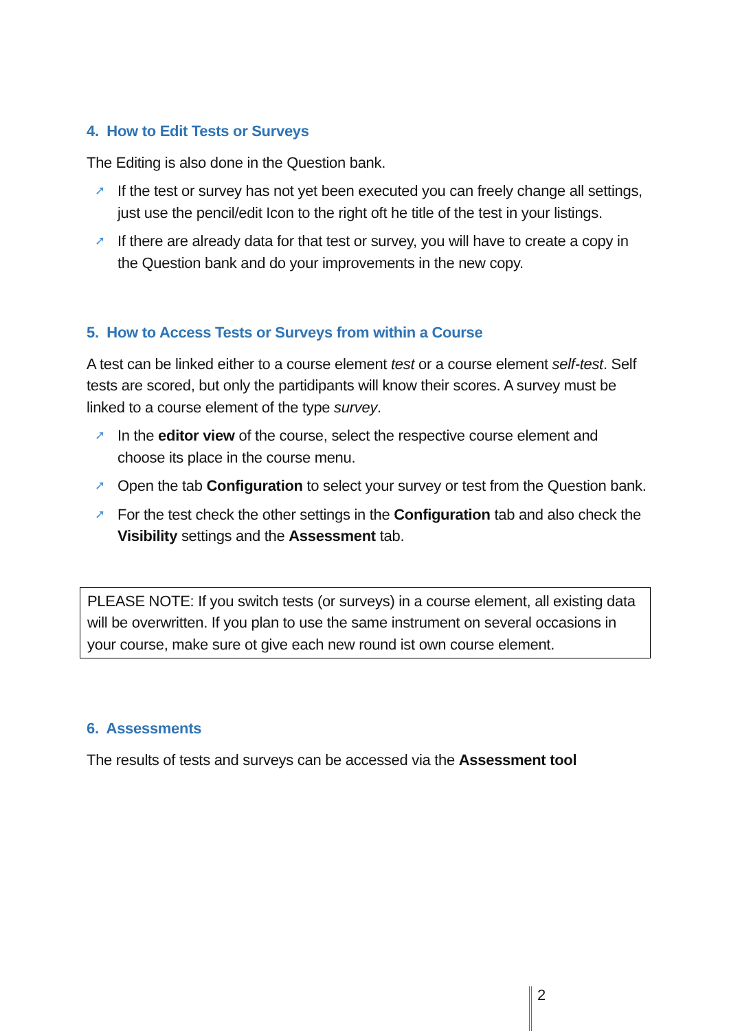4. How to Edit Tests or Surveys
The Editing is also done in the Question bank.
➚ If the test or survey has not yet been executed you can freely change all settings, just use the pencil/edit Icon to the right oft he title of the test in your listings.
➚ If there are already data for that test or survey, you will have to create a copy in the Question bank and do your improvements in the new copy.
5. How to Access Tests or Surveys from within a Course
A test can be linked either to a course element test or a course element self-test. Self tests are scored, but only the partidipants will know their scores. A survey must be linked to a course element of the type survey.
➚ In the editor view of the course, select the respective course element and choose its place in the course menu.
➚ Open the tab Configuration to select your survey or test from the Question bank.
➚ For the test check the other settings in the Configuration tab and also check the Visibility settings and the Assessment tab.
PLEASE NOTE: If you switch tests (or surveys) in a course element, all existing data will be overwritten. If you plan to use the same instrument on several occasions in your course, make sure ot give each new round ist own course element.
6. Assessments
The results of tests and surveys can be accessed via the Assessment tool
2